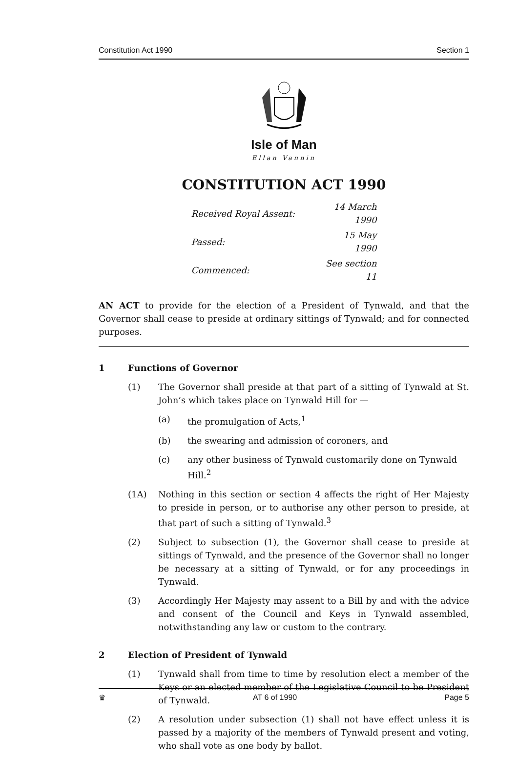Constitution Act 1990 Section 1
Isle of Man
Ellan Vannin
CONSTITUTION ACT 1990
| Received Royal Assent: | 14 March 1990 |
| Passed: | 15 May 1990 |
| Commenced: | See section 11 |
AN ACT to provide for the election of a President of Tynwald, and that the Governor shall cease to preside at ordinary sittings of Tynwald; and for connected purposes.
1 Functions of Governor
(1) The Governor shall preside at that part of a sitting of Tynwald at St. John’s which takes place on Tynwald Hill for —
(a) the promulgation of Acts,<sup>1</sup>
(b) the swearing and admission of coroners, and
(c) any other business of Tynwald customarily done on Tynwald Hill.<sup>2</sup>
(1A) Nothing in this section or section 4 affects the right of Her Majesty to preside in person, or to authorise any other person to preside, at that part of such a sitting of Tynwald.<sup>3</sup>
(2) Subject to subsection (1), the Governor shall cease to preside at sittings of Tynwald, and the presence of the Governor shall no longer be necessary at a sitting of Tynwald, or for any proceedings in Tynwald.
(3) Accordingly Her Majesty may assent to a Bill by and with the advice and consent of the Council and Keys in Tynwald assembled, notwithstanding any law or custom to the contrary.
2 Election of President of Tynwald
(1) Tynwald shall from time to time by resolution elect a member of the Keys or an elected member of the Legislative Council to be President of Tynwald.
(2) A resolution under subsection (1) shall not have effect unless it is passed by a majority of the members of Tynwald present and voting, who shall vote as one body by ballot.
♛ AT 6 of 1990 Page 5